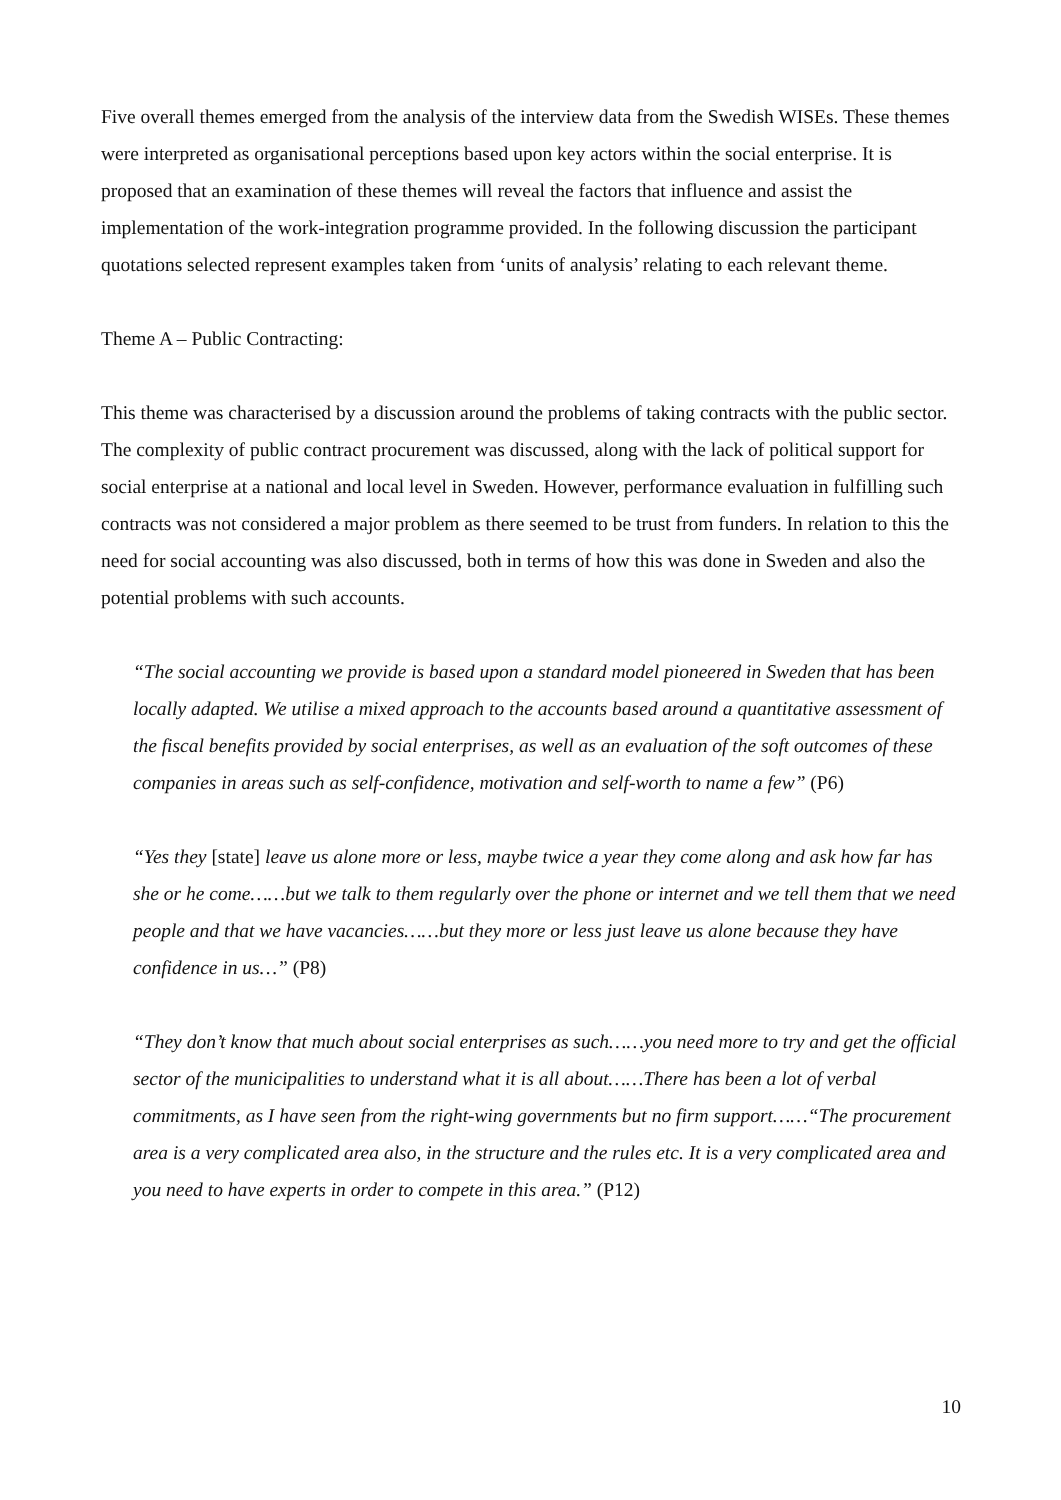Five overall themes emerged from the analysis of the interview data from the Swedish WISEs. These themes were interpreted as organisational perceptions based upon key actors within the social enterprise. It is proposed that an examination of these themes will reveal the factors that influence and assist the implementation of the work-integration programme provided. In the following discussion the participant quotations selected represent examples taken from ‘units of analysis’ relating to each relevant theme.
Theme A – Public Contracting:
This theme was characterised by a discussion around the problems of taking contracts with the public sector. The complexity of public contract procurement was discussed, along with the lack of political support for social enterprise at a national and local level in Sweden. However, performance evaluation in fulfilling such contracts was not considered a major problem as there seemed to be trust from funders. In relation to this the need for social accounting was also discussed, both in terms of how this was done in Sweden and also the potential problems with such accounts.
“The social accounting we provide is based upon a standard model pioneered in Sweden that has been locally adapted. We utilise a mixed approach to the accounts based around a quantitative assessment of the fiscal benefits provided by social enterprises, as well as an evaluation of the soft outcomes of these companies in areas such as self-confidence, motivation and self-worth to name a few” (P6)
“Yes they [state] leave us alone more or less, maybe twice a year they come along and ask how far has she or he come……but we talk to them regularly over the phone or internet and we tell them that we need people and that we have vacancies……but they more or less just leave us alone because they have confidence in us…” (P8)
“They don’t know that much about social enterprises as such……you need more to try and get the official sector of the municipalities to understand what it is all about……There has been a lot of verbal commitments, as I have seen from the right-wing governments but no firm support……“The procurement area is a very complicated area also, in the structure and the rules etc. It is a very complicated area and you need to have experts in order to compete in this area.” (P12)
10